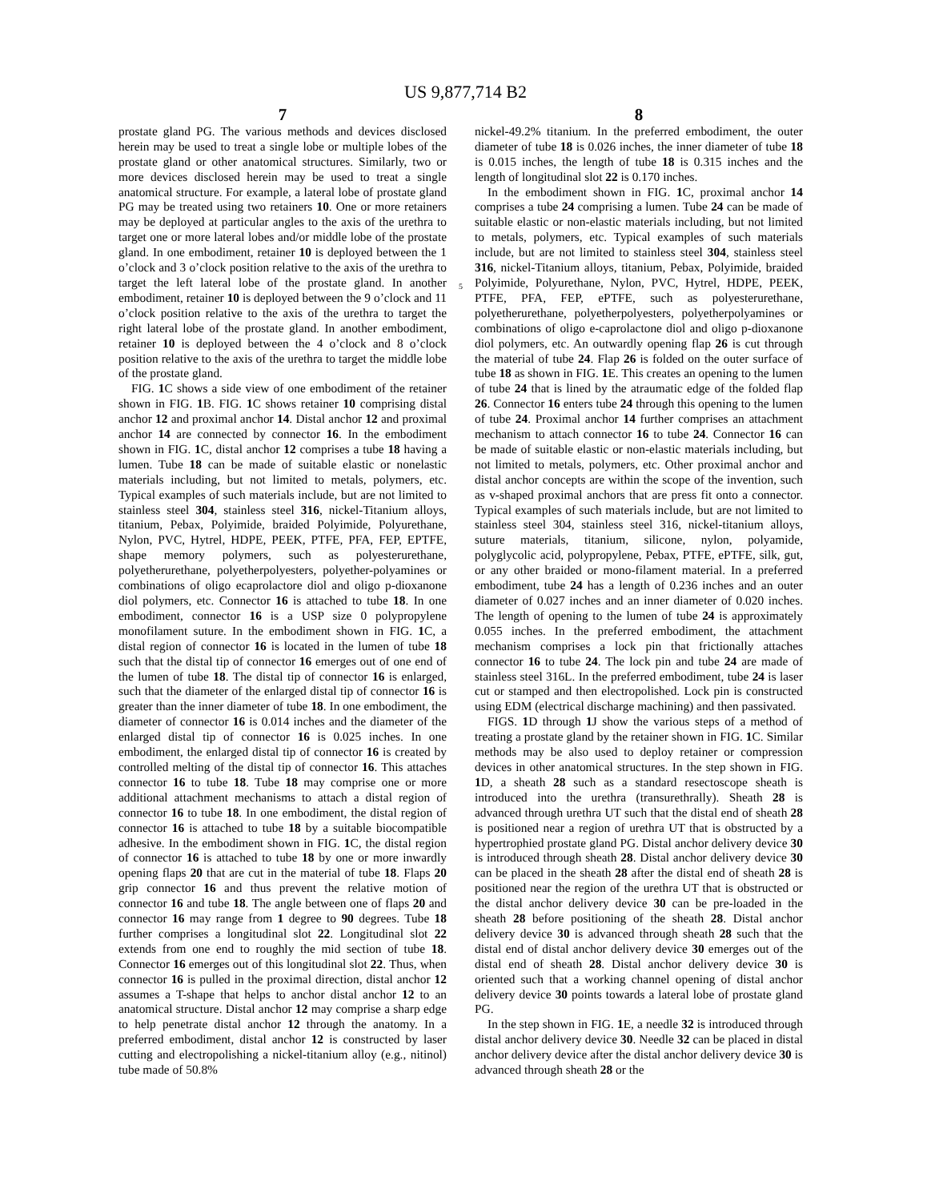US 9,877,714 B2
7
prostate gland PG. The various methods and devices disclosed herein may be used to treat a single lobe or multiple lobes of the prostate gland or other anatomical structures. Similarly, two or more devices disclosed herein may be used to treat a single anatomical structure. For example, a lateral lobe of prostate gland PG may be treated using two retainers 10. One or more retainers may be deployed at particular angles to the axis of the urethra to target one or more lateral lobes and/or middle lobe of the prostate gland. In one embodiment, retainer 10 is deployed between the 1 o’clock and 3 o’clock position relative to the axis of the urethra to target the left lateral lobe of the prostate gland. In another embodiment, retainer 10 is deployed between the 9 o’clock and 11 o’clock position relative to the axis of the urethra to target the right lateral lobe of the prostate gland. In another embodiment, retainer 10 is deployed between the 4 o’clock and 8 o’clock position relative to the axis of the urethra to target the middle lobe of the prostate gland.
FIG. 1 C shows a side view of one embodiment of the retainer shown in FIG. 1 B. FIG. 1 C shows retainer 10 comprising distal anchor 12 and proximal anchor 14. Distal anchor 12 and proximal anchor 14 are connected by connector 16. In the embodiment shown in FIG. 1 C, distal anchor 12 comprises a tube 18 having a lumen. Tube 18 can be made of suitable elastic or nonelastic materials including, but not limited to metals, polymers, etc. Typical examples of such materials include, but are not limited to stainless steel 304, stainless steel 316, nickel-Titanium alloys, titanium, Pebax, Polyimide, braided Polyimide, Polyurethane, Nylon, PVC, Hytrel, HDPE, PEEK, PTFE, PFA, FEP, EPTFE, shape memory polymers, such as polyesterurethane, polyetherurethane, polyetherpolyesters, polyether-polyamines or combinations of oligo ecaprolactore diol and oligo p-dioxanone diol polymers, etc. Connector 16 is attached to tube 18. In one embodiment, connector 16 is a USP size 0 polypropylene monofilament suture. In the embodiment shown in FIG. 1 C, a distal region of connector 16 is located in the lumen of tube 18 such that the distal tip of connector 16 emerges out of one end of the lumen of tube 18. The distal tip of connector 16 is enlarged, such that the diameter of the enlarged distal tip of connector 16 is greater than the inner diameter of tube 18. In one embodiment, the diameter of connector 16 is 0.014 inches and the diameter of the enlarged distal tip of connector 16 is 0.025 inches. In one embodiment, the enlarged distal tip of connector 16 is created by controlled melting of the distal tip of connector 16. This attaches connector 16 to tube 18. Tube 18 may comprise one or more additional attachment mechanisms to attach a distal region of connector 16 to tube 18. In one embodiment, the distal region of connector 16 is attached to tube 18 by a suitable biocompatible adhesive. In the embodiment shown in FIG. 1 C, the distal region of connector 16 is attached to tube 18 by one or more inwardly opening flaps 20 that are cut in the material of tube 18. Flaps 20 grip connector 16 and thus prevent the relative motion of connector 16 and tube 18. The angle between one of flaps 20 and connector 16 may range from 1 degree to 90 degrees. Tube 18 further comprises a longitudinal slot 22. Longitudinal slot 22 extends from one end to roughly the mid section of tube 18. Connector 16 emerges out of this longitudinal slot 22. Thus, when connector 16 is pulled in the proximal direction, distal anchor 12 assumes a T-shape that helps to anchor distal anchor 12 to an anatomical structure. Distal anchor 12 may comprise a sharp edge to help penetrate distal anchor 12 through the anatomy. In a preferred embodiment, distal anchor 12 is constructed by laser cutting and electropolishing a nickel-titanium alloy (e.g., nitinol) tube made of 50.8%
5
8
nickel-49.2% titanium. In the preferred embodiment, the outer diameter of tube 18 is 0.026 inches, the inner diameter of tube 18 is 0.015 inches, the length of tube 18 is 0.315 inches and the length of longitudinal slot 22 is 0.170 inches.
In the embodiment shown in FIG. 1 C, proximal anchor 14 comprises a tube 24 comprising a lumen. Tube 24 can be made of suitable elastic or non-elastic materials including, but not limited to metals, polymers, etc. Typical examples of such materials include, but are not limited to stainless steel 304, stainless steel 316, nickel-Titanium alloys, titanium, Pebax, Polyimide, braided Polyimide, Polyurethane, Nylon, PVC, Hytrel, HDPE, PEEK, PTFE, PFA, FEP, ePTFE, such as polyesterurethane, polyetherurethane, polyetherpolyesters, polyetherpolyamines or combinations of oligo e-caprolactone diol and oligo p-dioxanone diol polymers, etc. An outwardly opening flap 26 is cut through the material of tube 24. Flap 26 is folded on the outer surface of tube 18 as shown in FIG. 1 E. This creates an opening to the lumen of tube 24 that is lined by the atraumatic edge of the folded flap 26. Connector 16 enters tube 24 through this opening to the lumen of tube 24. Proximal anchor 14 further comprises an attachment mechanism to attach connector 16 to tube 24. Connector 16 can be made of suitable elastic or non-elastic materials including, but not limited to metals, polymers, etc. Other proximal anchor and distal anchor concepts are within the scope of the invention, such as v-shaped proximal anchors that are press fit onto a connector. Typical examples of such materials include, but are not limited to stainless steel 304, stainless steel 316, nickel-titanium alloys, suture materials, titanium, silicone, nylon, polyamide, polyglycolic acid, polypropylene, Pebax, PTFE, ePTFE, silk, gut, or any other braided or mono-filament material. In a preferred embodiment, tube 24 has a length of 0.236 inches and an outer diameter of 0.027 inches and an inner diameter of 0.020 inches. The length of opening to the lumen of tube 24 is approximately 0.055 inches. In the preferred embodiment, the attachment mechanism comprises a lock pin that frictionally attaches connector 16 to tube 24. The lock pin and tube 24 are made of stainless steel 316L. In the preferred embodiment, tube 24 is laser cut or stamped and then electropolished. Lock pin is constructed using EDM (electrical discharge machining) and then passivated.
FIGS. 1 D through 1 J show the various steps of a method of treating a prostate gland by the retainer shown in FIG. 1 C. Similar methods may be also used to deploy retainer or compression devices in other anatomical structures. In the step shown in FIG. 1 D, a sheath 28 such as a standard resectoscope sheath is introduced into the urethra (transurethrally). Sheath 28 is advanced through urethra UT such that the distal end of sheath 28 is positioned near a region of urethra UT that is obstructed by a hypertrophied prostate gland PG. Distal anchor delivery device 30 is introduced through sheath 28. Distal anchor delivery device 30 can be placed in the sheath 28 after the distal end of sheath 28 is positioned near the region of the urethra UT that is obstructed or the distal anchor delivery device 30 can be pre-loaded in the sheath 28 before positioning of the sheath 28. Distal anchor delivery device 30 is advanced through sheath 28 such that the distal end of distal anchor delivery device 30 emerges out of the distal end of sheath 28. Distal anchor delivery device 30 is oriented such that a working channel opening of distal anchor delivery device 30 points towards a lateral lobe of prostate gland PG.
In the step shown in FIG. 1 E, a needle 32 is introduced through distal anchor delivery device 30. Needle 32 can be placed in distal anchor delivery device after the distal anchor delivery device 30 is advanced through sheath 28 or the